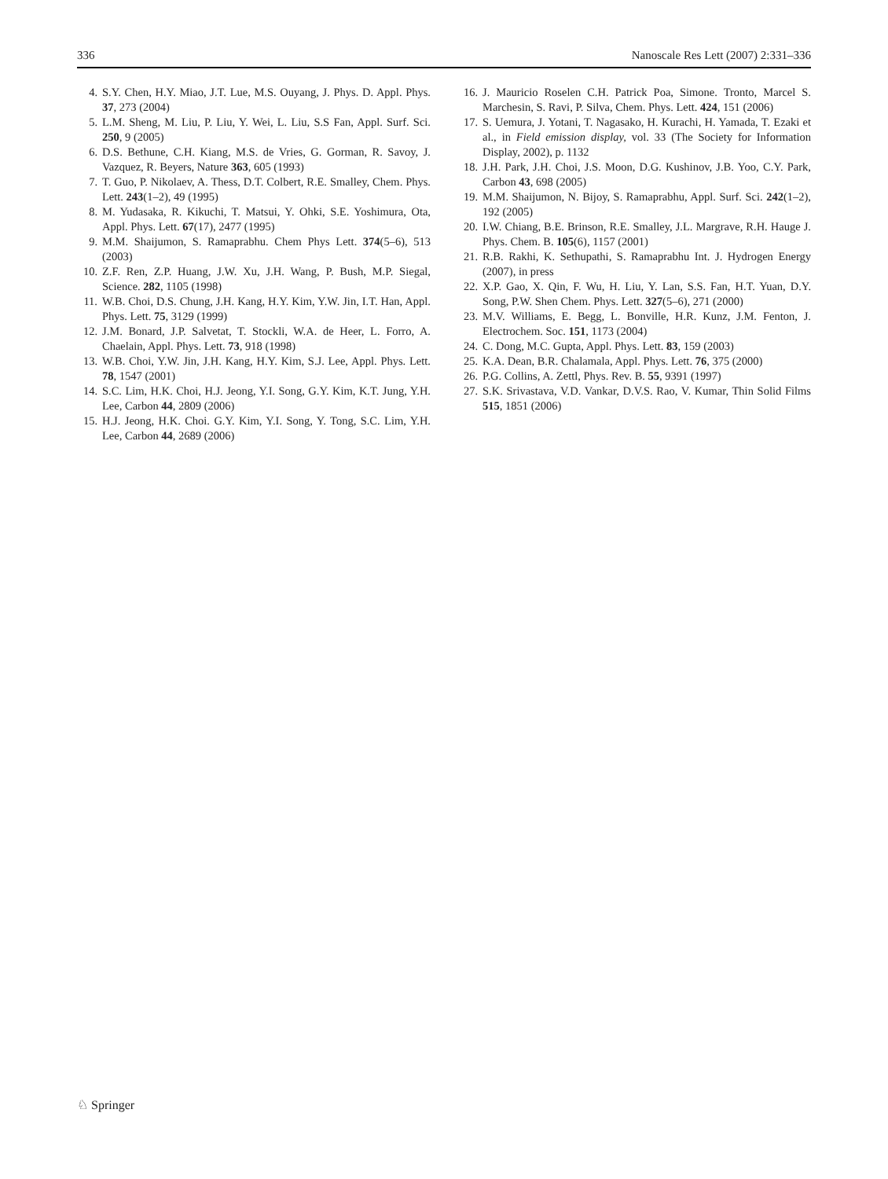336 Nanoscale Res Lett (2007) 2:331–336
4. S.Y. Chen, H.Y. Miao, J.T. Lue, M.S. Ouyang, J. Phys. D. Appl. Phys. 37, 273 (2004)
5. L.M. Sheng, M. Liu, P. Liu, Y. Wei, L. Liu, S.S Fan, Appl. Surf. Sci. 250, 9 (2005)
6. D.S. Bethune, C.H. Kiang, M.S. de Vries, G. Gorman, R. Savoy, J. Vazquez, R. Beyers, Nature 363, 605 (1993)
7. T. Guo, P. Nikolaev, A. Thess, D.T. Colbert, R.E. Smalley, Chem. Phys. Lett. 243(1–2), 49 (1995)
8. M. Yudasaka, R. Kikuchi, T. Matsui, Y. Ohki, S.E. Yoshimura, Ota, Appl. Phys. Lett. 67(17), 2477 (1995)
9. M.M. Shaijumon, S. Ramaprabhu. Chem Phys Lett. 374(5–6), 513 (2003)
10. Z.F. Ren, Z.P. Huang, J.W. Xu, J.H. Wang, P. Bush, M.P. Siegal, Science. 282, 1105 (1998)
11. W.B. Choi, D.S. Chung, J.H. Kang, H.Y. Kim, Y.W. Jin, I.T. Han, Appl. Phys. Lett. 75, 3129 (1999)
12. J.M. Bonard, J.P. Salvetat, T. Stockli, W.A. de Heer, L. Forro, A. Chaelain, Appl. Phys. Lett. 73, 918 (1998)
13. W.B. Choi, Y.W. Jin, J.H. Kang, H.Y. Kim, S.J. Lee, Appl. Phys. Lett. 78, 1547 (2001)
14. S.C. Lim, H.K. Choi, H.J. Jeong, Y.I. Song, G.Y. Kim, K.T. Jung, Y.H. Lee, Carbon 44, 2809 (2006)
15. H.J. Jeong, H.K. Choi. G.Y. Kim, Y.I. Song, Y. Tong, S.C. Lim, Y.H. Lee, Carbon 44, 2689 (2006)
16. J. Mauricio Roselen C.H. Patrick Poa, Simone. Tronto, Marcel S. Marchesin, S. Ravi, P. Silva, Chem. Phys. Lett. 424, 151 (2006)
17. S. Uemura, J. Yotani, T. Nagasako, H. Kurachi, H. Yamada, T. Ezaki et al., in Field emission display, vol. 33 (The Society for Information Display, 2002), p. 1132
18. J.H. Park, J.H. Choi, J.S. Moon, D.G. Kushinov, J.B. Yoo, C.Y. Park, Carbon 43, 698 (2005)
19. M.M. Shaijumon, N. Bijoy, S. Ramaprabhu, Appl. Surf. Sci. 242(1–2), 192 (2005)
20. I.W. Chiang, B.E. Brinson, R.E. Smalley, J.L. Margrave, R.H. Hauge J. Phys. Chem. B. 105(6), 1157 (2001)
21. R.B. Rakhi, K. Sethupathi, S. Ramaprabhu Int. J. Hydrogen Energy (2007), in press
22. X.P. Gao, X. Qin, F. Wu, H. Liu, Y. Lan, S.S. Fan, H.T. Yuan, D.Y. Song, P.W. Shen Chem. Phys. Lett. 327(5–6), 271 (2000)
23. M.V. Williams, E. Begg, L. Bonville, H.R. Kunz, J.M. Fenton, J. Electrochem. Soc. 151, 1173 (2004)
24. C. Dong, M.C. Gupta, Appl. Phys. Lett. 83, 159 (2003)
25. K.A. Dean, B.R. Chalamala, Appl. Phys. Lett. 76, 375 (2000)
26. P.G. Collins, A. Zettl, Phys. Rev. B. 55, 9391 (1997)
27. S.K. Srivastava, V.D. Vankar, D.V.S. Rao, V. Kumar, Thin Solid Films 515, 1851 (2006)
♘ Springer